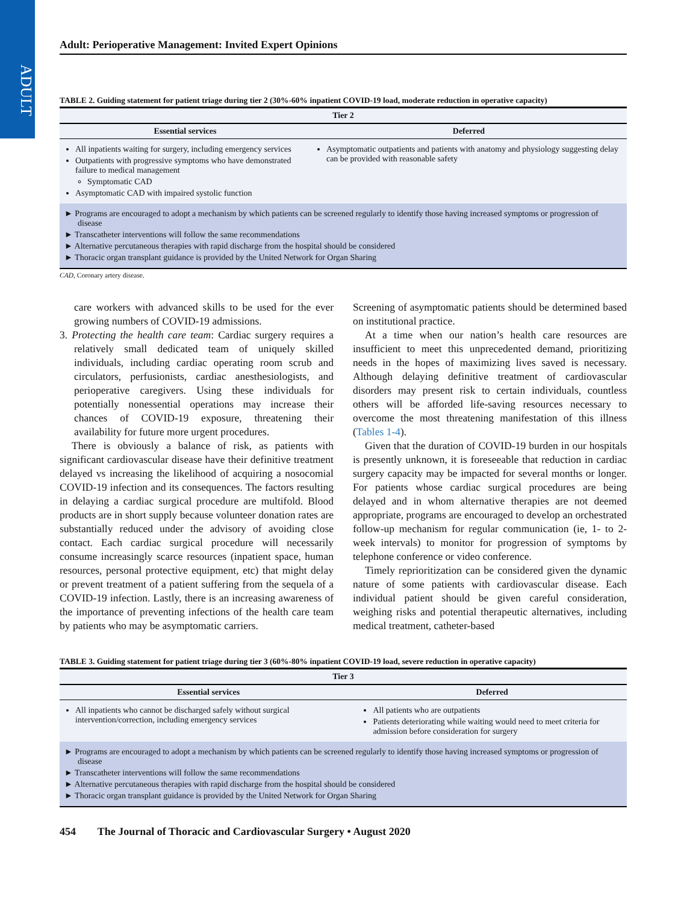ADULT
Adult: Perioperative Management: Invited Expert Opinions
TABLE 2. Guiding statement for patient triage during tier 2 (30%-60% inpatient COVID-19 load, moderate reduction in operative capacity)
| Tier 2 | |
| --- | --- |
| Essential services | Deferred |
| All inpatients waiting for surgery, including emergency services Outpatients with progressive symptoms who have demonstrated failure to medical management Symptomatic CAD Asymptomatic CAD with impaired systolic function | Asymptomatic outpatients and patients with anatomy and physiology suggesting delay can be provided with reasonable safety |
► Programs are encouraged to adopt a mechanism by which patients can be screened regularly to identify those having increased symptoms or progression of disease
► Transcatheter interventions will follow the same recommendations
► Alternative percutaneous therapies with rapid discharge from the hospital should be considered
► Thoracic organ transplant guidance is provided by the United Network for Organ Sharing
CAD, Coronary artery disease.
care workers with advanced skills to be used for the ever growing numbers of COVID-19 admissions.
3. Protecting the health care team: Cardiac surgery requires a relatively small dedicated team of uniquely skilled individuals, including cardiac operating room scrub and circulators, perfusionists, cardiac anesthesiologists, and perioperative caregivers. Using these individuals for potentially nonessential operations may increase their chances of COVID-19 exposure, threatening their availability for future more urgent procedures.
There is obviously a balance of risk, as patients with significant cardiovascular disease have their definitive treatment delayed vs increasing the likelihood of acquiring a nosocomial COVID-19 infection and its consequences. The factors resulting in delaying a cardiac surgical procedure are multifold. Blood products are in short supply because volunteer donation rates are substantially reduced under the advisory of avoiding close contact. Each cardiac surgical procedure will necessarily consume increasingly scarce resources (inpatient space, human resources, personal protective equipment, etc) that might delay or prevent treatment of a patient suffering from the sequela of a COVID-19 infection. Lastly, there is an increasing awareness of the importance of preventing infections of the health care team by patients who may be asymptomatic carriers.
Screening of asymptomatic patients should be determined based on institutional practice.
At a time when our nation’s health care resources are insufficient to meet this unprecedented demand, prioritizing needs in the hopes of maximizing lives saved is necessary. Although delaying definitive treatment of cardiovascular disorders may present risk to certain individuals, countless others will be afforded life-saving resources necessary to overcome the most threatening manifestation of this illness (Tables 1-4).
Given that the duration of COVID-19 burden in our hospitals is presently unknown, it is foreseeable that reduction in cardiac surgery capacity may be impacted for several months or longer. For patients whose cardiac surgical procedures are being delayed and in whom alternative therapies are not deemed appropriate, programs are encouraged to develop an orchestrated follow-up mechanism for regular communication (ie, 1- to 2-week intervals) to monitor for progression of symptoms by telephone conference or video conference.
Timely reprioritization can be considered given the dynamic nature of some patients with cardiovascular disease. Each individual patient should be given careful consideration, weighing risks and potential therapeutic alternatives, including medical treatment, catheter-based
TABLE 3. Guiding statement for patient triage during tier 3 (60%-80% inpatient COVID-19 load, severe reduction in operative capacity)
| Tier 3 | |
| --- | --- |
| Essential services | Deferred |
| All inpatients who cannot be discharged safely without surgical intervention/correction, including emergency services | All patients who are outpatients Patients deteriorating while waiting would need to meet criteria for admission before consideration for surgery |
► Programs are encouraged to adopt a mechanism by which patients can be screened regularly to identify those having increased symptoms or progression of disease
► Transcatheter interventions will follow the same recommendations
► Alternative percutaneous therapies with rapid discharge from the hospital should be considered
► Thoracic organ transplant guidance is provided by the United Network for Organ Sharing
454 The Journal of Thoracic and Cardiovascular Surgery • August 2020